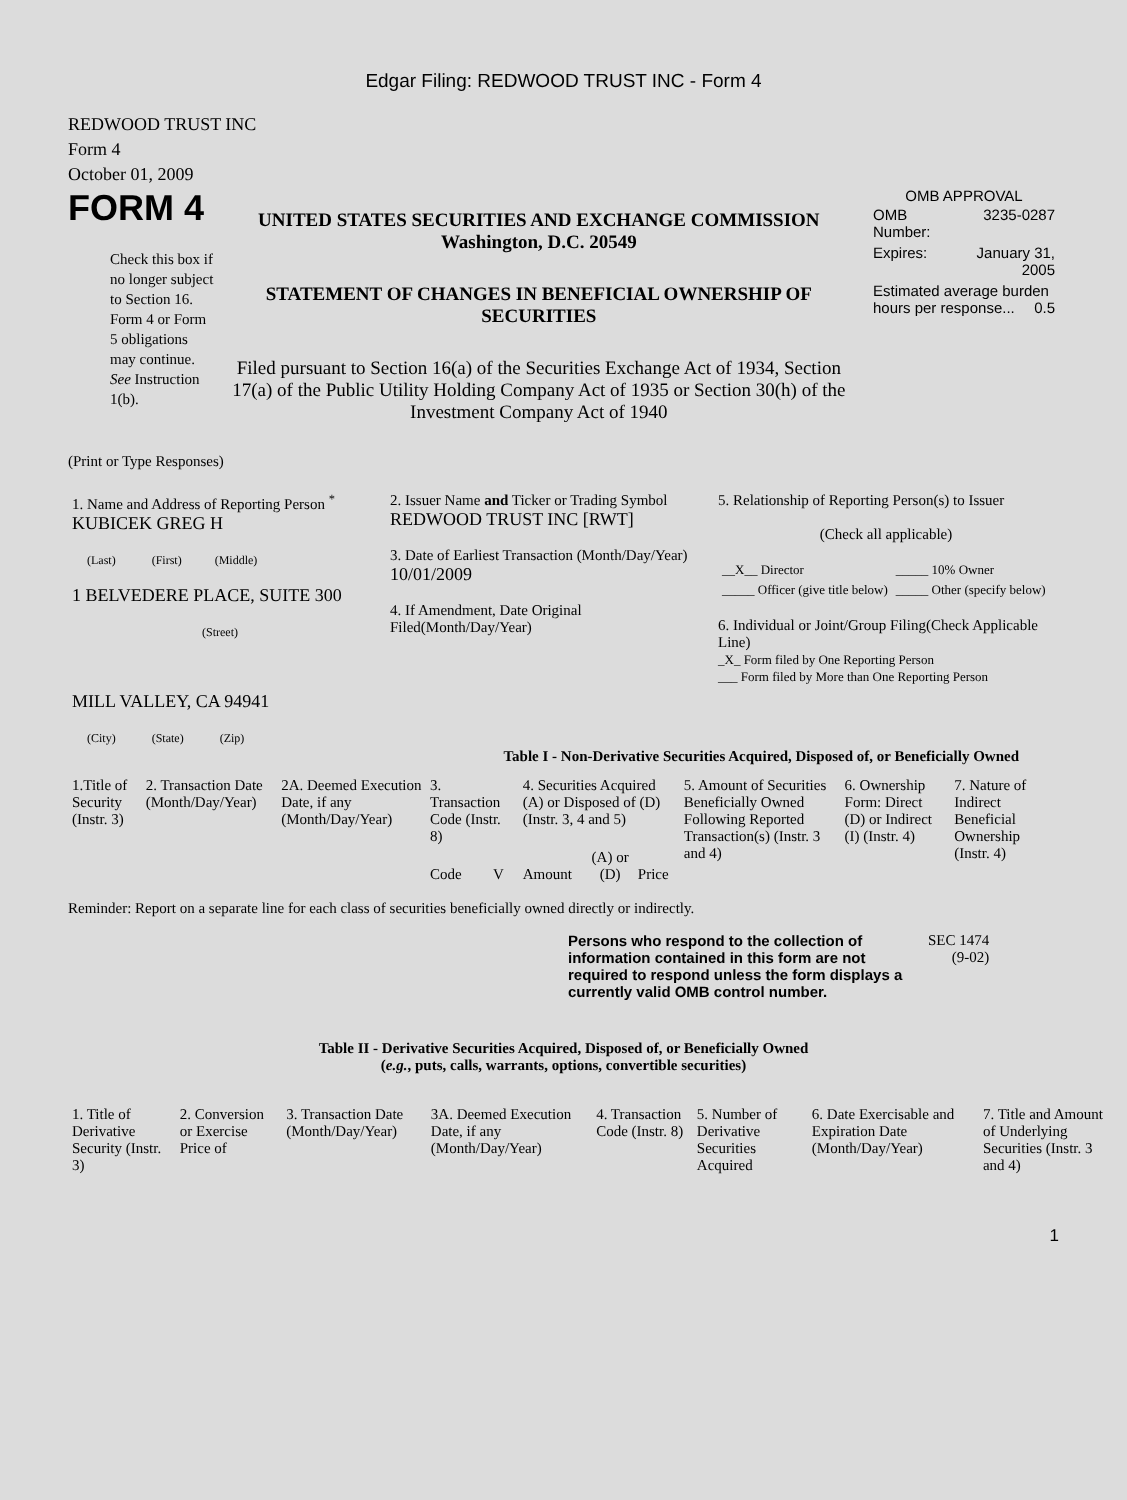Edgar Filing: REDWOOD TRUST INC - Form 4
REDWOOD TRUST INC
Form 4
October 01, 2009
FORM 4
Check this box if no longer subject to Section 16. Form 4 or Form 5 obligations may continue. See Instruction 1(b).
UNITED STATES SECURITIES AND EXCHANGE COMMISSION
Washington, D.C. 20549
STATEMENT OF CHANGES IN BENEFICIAL OWNERSHIP OF SECURITIES
Filed pursuant to Section 16(a) of the Securities Exchange Act of 1934, Section 17(a) of the Public Utility Holding Company Act of 1935 or Section 30(h) of the Investment Company Act of 1940
OMB APPROVAL
| OMB Number: | 3235-0287 |
| Expires: | January 31, 2005 |
| Estimated average burden hours per response... 0.5 | |
(Print or Type Responses)
| 1. Name and Address of Reporting Person <sup>*</sup> KUBICEK GREG H (Last) (First) (Middle) 1 BELVEDERE PLACE, SUITE 300 (Street) MILL VALLEY, CA 94941 (City) (State) (Zip) | 2. Issuer Name and Ticker or Trading Symbol REDWOOD TRUST INC [RWT] 3. Date of Earliest Transaction (Month/Day/Year) 10/01/2009 4. If Amendment, Date Original Filed(Month/Day/Year) | 5. Relationship of Reporting Person(s) to Issuer (Check all applicable) / __X__ Director / _____ 10% Owner / / _____ Officer (give title below) / _____ Other (specify below) / 6. Individual or Joint/Group Filing(Check Applicable Line) _X_ Form filed by One Reporting Person ___ Form filed by More than One Reporting Person |
Table I - Non-Derivative Securities Acquired, Disposed of, or Beneficially Owned
| 1.Title of Security (Instr. 3) | 2. Transaction Date (Month/Day/Year) | 2A. Deemed Execution Date, if any (Month/Day/Year) | 3. Transaction Code (Instr. 8) | | 4. Securities Acquired (A) or Disposed of (D) (Instr. 3, 4 and 5) | | | 5. Amount of Securities Beneficially Owned Following Reported Transaction(s) (Instr. 3 and 4) | 6. Ownership Form: Direct (D) or Indirect (I) (Instr. 4) | 7. Nature of Indirect Beneficial Ownership (Instr. 4) |
| --- | --- | --- | --- | --- | --- | --- | --- | --- | --- | --- |
| | | | Code | V | Amount | (A) or (D) | Price | | | |
Reminder: Report on a separate line for each class of securities beneficially owned directly or indirectly.
Persons who respond to the collection of information contained in this form are not required to respond unless the form displays a currently valid OMB control number.
SEC 1474
(9-02)
Table II - Derivative Securities Acquired, Disposed of, or Beneficially Owned
(e.g., puts, calls, warrants, options, convertible securities)
| 1. Title of Derivative Security (Instr. 3) | 2. Conversion or Exercise Price of | 3. Transaction Date (Month/Day/Year) | 3A. Deemed Execution Date, if any (Month/Day/Year) | 4. Transaction Code (Instr. 8) | 5. Number of Derivative Securities Acquired | 6. Date Exercisable and Expiration Date (Month/Day/Year) | 7. Title and Amount of Underlying Securities (Instr. 3 and 4) |
| --- | --- | --- | --- | --- | --- | --- | --- |
1